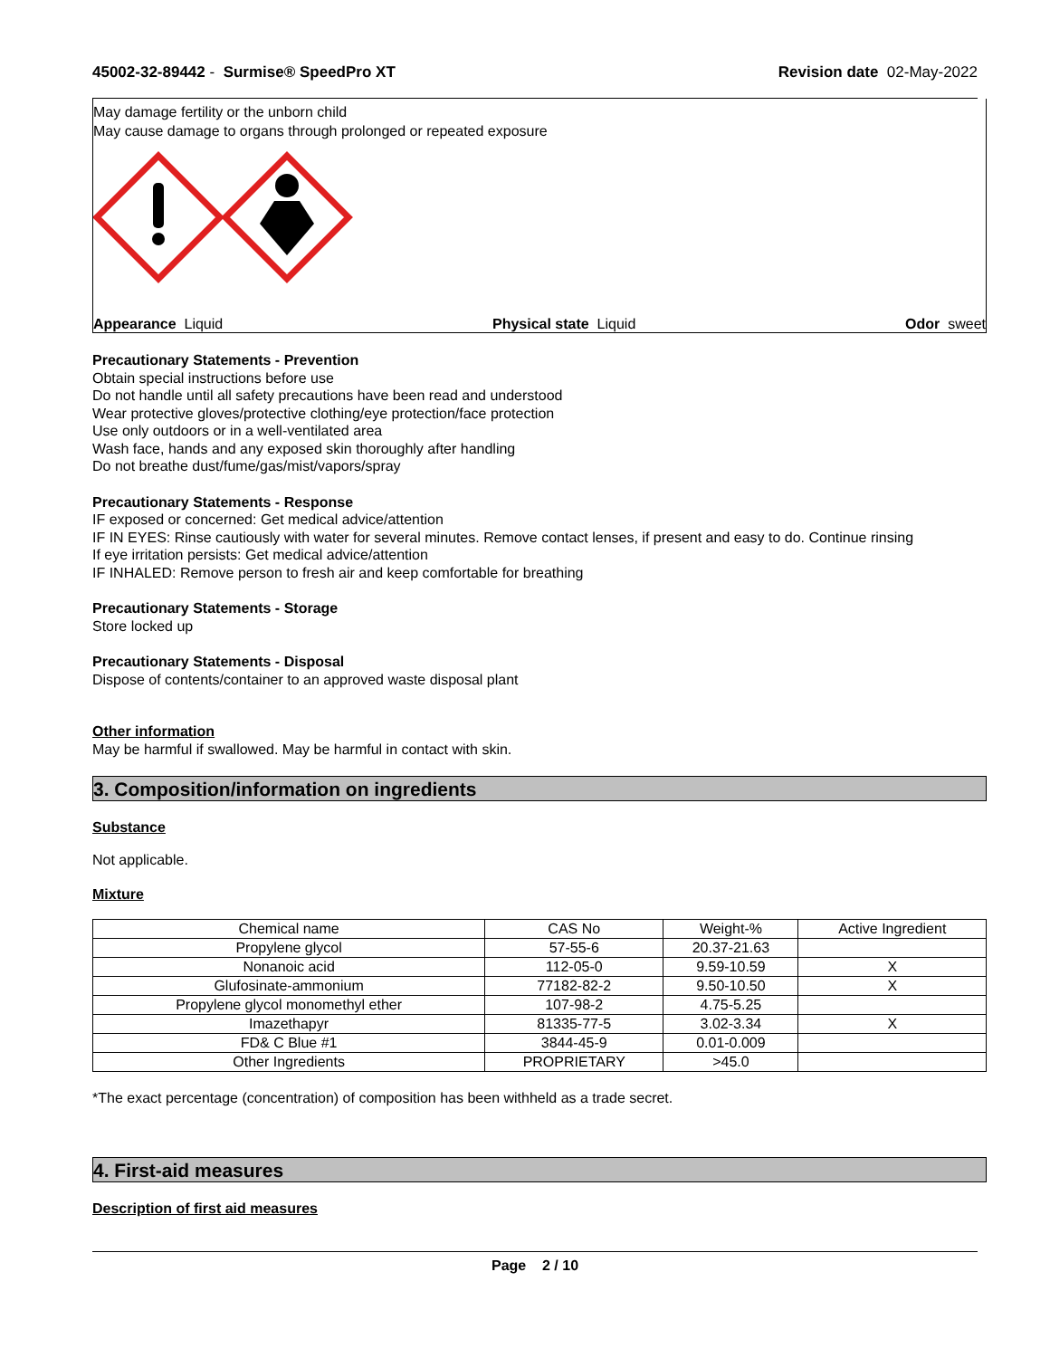45002-32-89442 - Surmise® SpeedPro XT Revision date 02-May-2022
May damage fertility or the unborn child
May cause damage to organs through prolonged or repeated exposure
Appearance Liquid Physical state Liquid Odor sweet
Precautionary Statements - Prevention
Obtain special instructions before use
Do not handle until all safety precautions have been read and understood
Wear protective gloves/protective clothing/eye protection/face protection
Use only outdoors or in a well-ventilated area
Wash face, hands and any exposed skin thoroughly after handling
Do not breathe dust/fume/gas/mist/vapors/spray
Precautionary Statements - Response
IF exposed or concerned: Get medical advice/attention
IF IN EYES: Rinse cautiously with water for several minutes. Remove contact lenses, if present and easy to do. Continue rinsing
If eye irritation persists: Get medical advice/attention
IF INHALED: Remove person to fresh air and keep comfortable for breathing
Precautionary Statements - Storage
Store locked up
Precautionary Statements - Disposal
Dispose of contents/container to an approved waste disposal plant
Other information
May be harmful if swallowed. May be harmful in contact with skin.
3. Composition/information on ingredients
Substance
Not applicable.
Mixture
| Chemical name | CAS No | Weight-% | Active Ingredient |
| --- | --- | --- | --- |
| Propylene glycol | 57-55-6 | 20.37-21.63 | |
| Nonanoic acid | 112-05-0 | 9.59-10.59 | X |
| Glufosinate-ammonium | 77182-82-2 | 9.50-10.50 | X |
| Propylene glycol monomethyl ether | 107-98-2 | 4.75-5.25 | |
| Imazethapyr | 81335-77-5 | 3.02-3.34 | X |
| FD& C Blue #1 | 3844-45-9 | 0.01-0.009 | |
| Other Ingredients | PROPRIETARY | >45.0 | |
*The exact percentage (concentration) of composition has been withheld as a trade secret.
4. First-aid measures
Description of first aid measures
Page 2 / 10